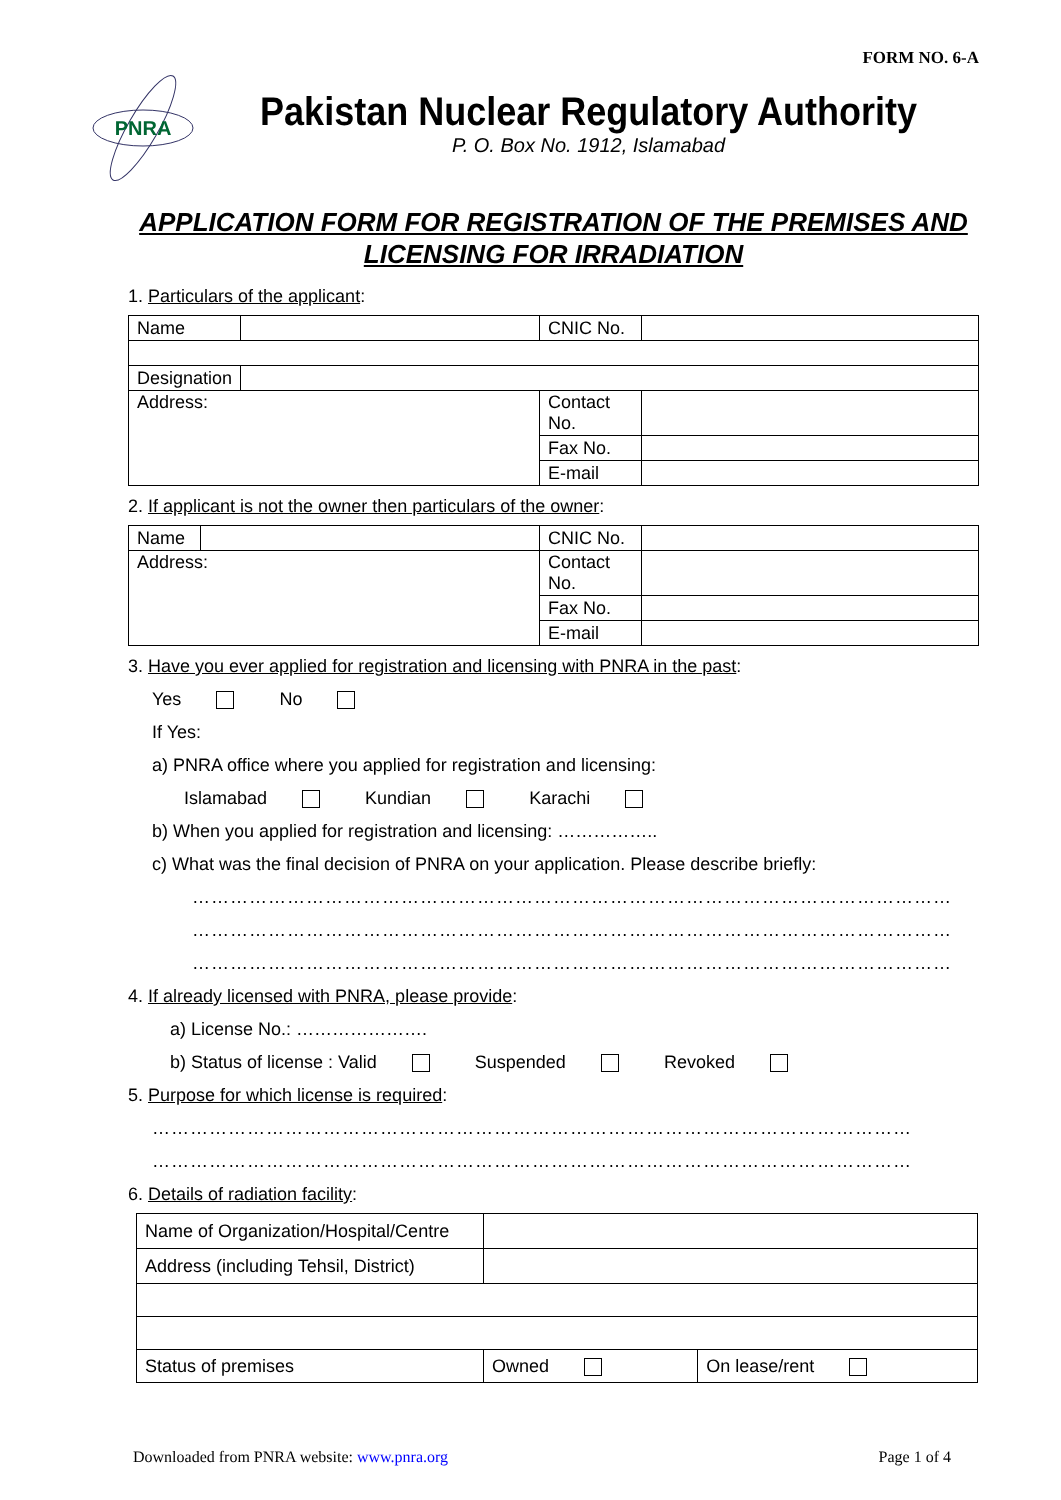FORM NO. 6-A
PNRA
Pakistan Nuclear Regulatory Authority
P. O. Box No. 1912, Islamabad
APPLICATION FORM FOR REGISTRATION OF THE PREMISES AND LICENSING FOR IRRADIATION
1. Particulars of the applicant:
| Name | | CNIC No. | |
| Designation | | | |
| Address: | | Contact No. | |
| | | Fax No. | |
| | | E-mail | |
2. If applicant is not the owner then particulars of the owner:
| Name | | CNIC No. | |
| Address: | | Contact No. | |
| | | Fax No. | |
| | | E-mail | |
3. Have you ever applied for registration and licensing with PNRA in the past:
Yes No
If Yes:
a) PNRA office where you applied for registration and licensing:
Islamabad Kundian Karachi
b) When you applied for registration and licensing: ……………..
c) What was the final decision of PNRA on your application. Please describe briefly:
…………………………………………………………………………………………………………
…………………………………………………………………………………………………………
…………………………………………………………………………………………………………
4. If already licensed with PNRA, please provide:
a) License No.: ………………….
b) Status of license : Valid Suspended Revoked
5. Purpose for which license is required:
…………………………………………………………………………………………………………
…………………………………………………………………………………………………………
6. Details of radiation facility:
| Name of Organization/Hospital/Centre | | |
| Address (including Tehsil, District) | | |
| Status of premises | Owned | On lease/rent |
Downloaded from PNRA website: www.pnra.org Page 1 of 4